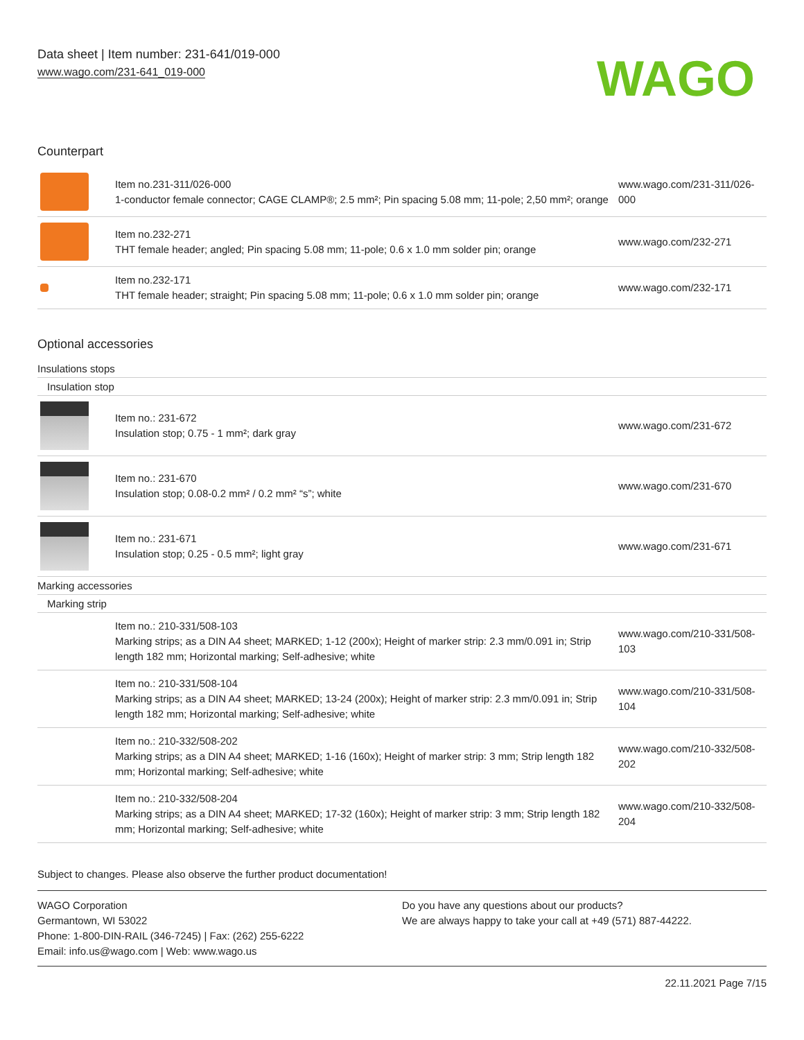Data sheet | Item number: 231-641/019-000
www.wago.com/231-641_019-000
WAGO
Counterpart
| | Item no.231-311/026-000 1-conductor female connector; CAGE CLAMP®; 2.5 mm²; Pin spacing 5.08 mm; 11-pole; 2,50 mm²; orange | www.wago.com/231-311/026-000 |
| | Item no.232-271 THT female header; angled; Pin spacing 5.08 mm; 11-pole; 0.6 x 1.0 mm solder pin; orange | www.wago.com/232-271 |
| | Item no.232-171 THT female header; straight; Pin spacing 5.08 mm; 11-pole; 0.6 x 1.0 mm solder pin; orange | www.wago.com/232-171 |
Optional accessories
Insulations stops
Insulation stop
| | Item no.: 231-672 Insulation stop; 0.75 - 1 mm²; dark gray | www.wago.com/231-672 |
| | Item no.: 231-670 Insulation stop; 0.08-0.2 mm² / 0.2 mm² “s”; white | www.wago.com/231-670 |
| | Item no.: 231-671 Insulation stop; 0.25 - 0.5 mm²; light gray | www.wago.com/231-671 |
Marking accessories
Marking strip
| | Item no.: 210-331/508-103 Marking strips; as a DIN A4 sheet; MARKED; 1-12 (200x); Height of marker strip: 2.3 mm/0.091 in; Strip length 182 mm; Horizontal marking; Self-adhesive; white | www.wago.com/210-331/508-103 |
| | Item no.: 210-331/508-104 Marking strips; as a DIN A4 sheet; MARKED; 13-24 (200x); Height of marker strip: 2.3 mm/0.091 in; Strip length 182 mm; Horizontal marking; Self-adhesive; white | www.wago.com/210-331/508-104 |
| | Item no.: 210-332/508-202 Marking strips; as a DIN A4 sheet; MARKED; 1-16 (160x); Height of marker strip: 3 mm; Strip length 182 mm; Horizontal marking; Self-adhesive; white | www.wago.com/210-332/508-202 |
| | Item no.: 210-332/508-204 Marking strips; as a DIN A4 sheet; MARKED; 17-32 (160x); Height of marker strip: 3 mm; Strip length 182 mm; Horizontal marking; Self-adhesive; white | www.wago.com/210-332/508-204 |
Subject to changes. Please also observe the further product documentation!
WAGO Corporation
Germantown, WI 53022
Phone: 1-800-DIN-RAIL (346-7245) | Fax: (262) 255-6222
Email: info.us@wago.com | Web: www.wago.us
Do you have any questions about our products?
We are always happy to take your call at +49 (571) 887-44222.
22.11.2021 Page 7/15